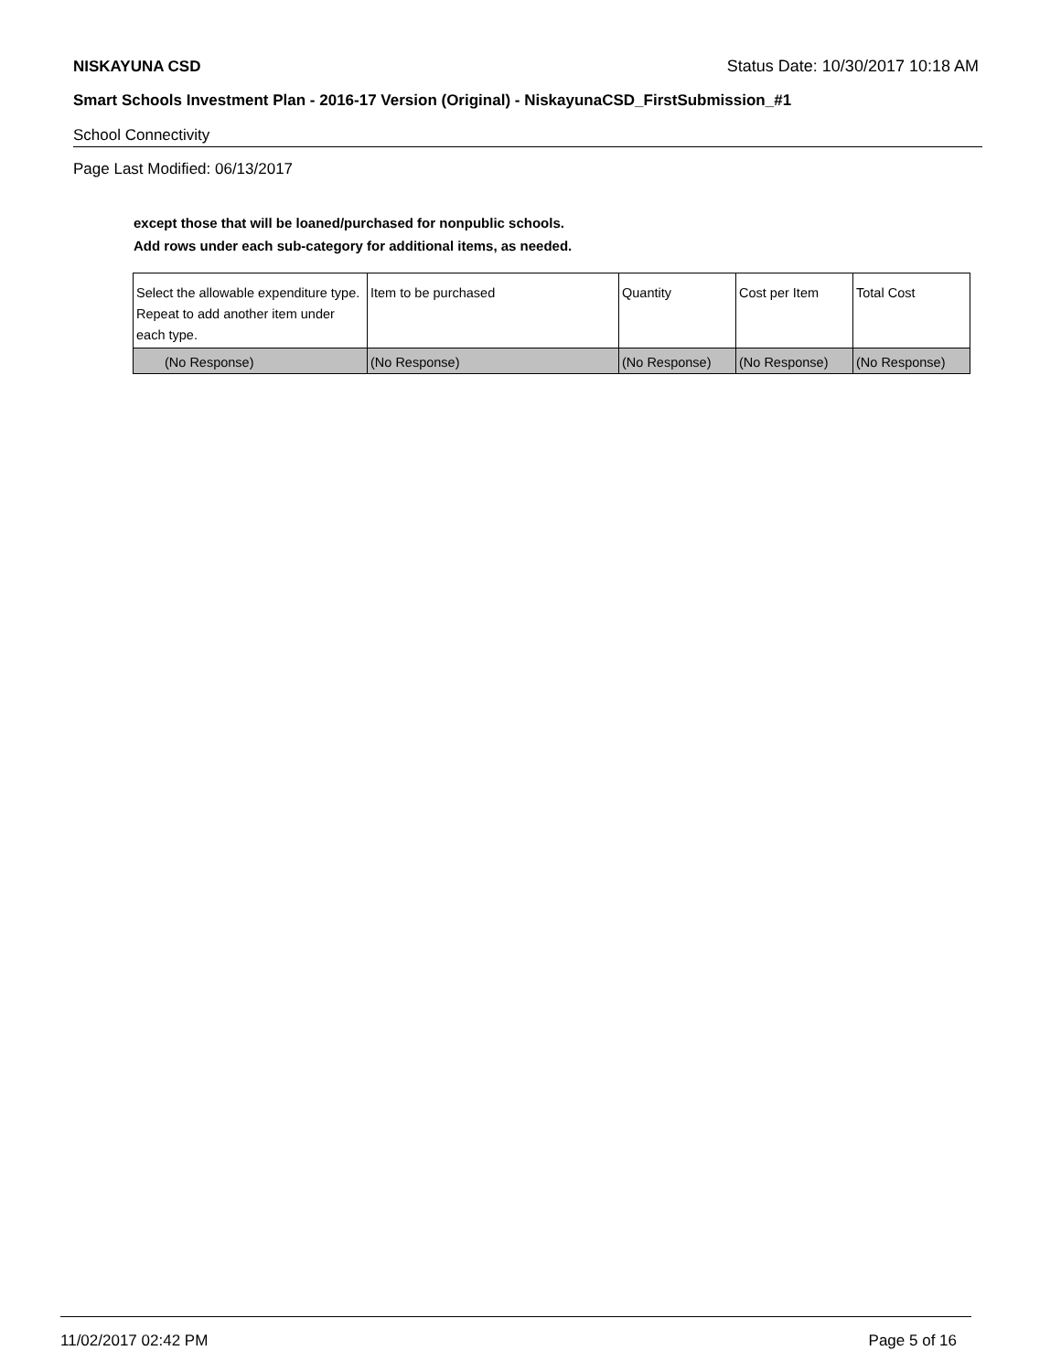NISKAYUNA CSD Status Date: 10/30/2017 10:18 AM
Smart Schools Investment Plan - 2016-17 Version (Original) - NiskayunaCSD_FirstSubmission_#1
School Connectivity
Page Last Modified: 06/13/2017
except those that will be loaned/purchased for nonpublic schools.
Add rows under each sub-category for additional items, as needed.
| Select the allowable expenditure type. Repeat to add another item under each type. | Item to be purchased | Quantity | Cost per Item | Total Cost |
| (No Response) | (No Response) | (No Response) | (No Response) | (No Response) |
11/02/2017 02:42 PM Page 5 of 16